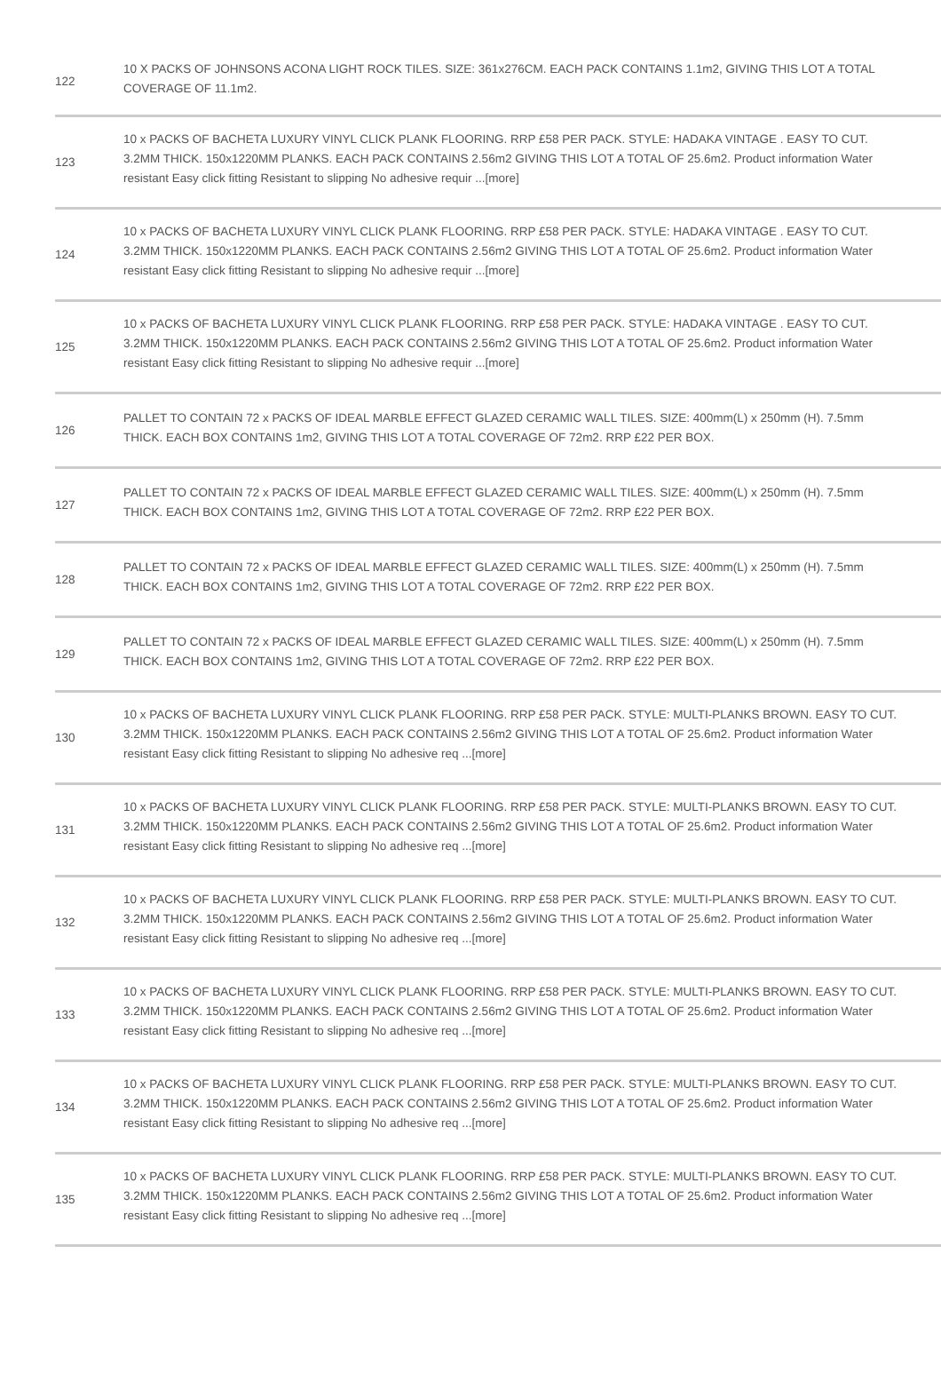| 122 | 10 X PACKS OF JOHNSONS ACONA LIGHT ROCK TILES. SIZE: 361x276CM. EACH PACK CONTAINS 1.1m2, GIVING THIS LOT A TOTAL COVERAGE OF 11.1m2. |
| 123 | 10 x PACKS OF BACHETA LUXURY VINYL CLICK PLANK FLOORING. RRP £58 PER PACK. STYLE: HADAKA VINTAGE . EASY TO CUT. 3.2MM THICK. 150x1220MM PLANKS. EACH PACK CONTAINS 2.56m2 GIVING THIS LOT A TOTAL OF 25.6m2. Product information Water resistant Easy click fitting Resistant to slipping No adhesive requir ...[more] |
| 124 | 10 x PACKS OF BACHETA LUXURY VINYL CLICK PLANK FLOORING. RRP £58 PER PACK. STYLE: HADAKA VINTAGE . EASY TO CUT. 3.2MM THICK. 150x1220MM PLANKS. EACH PACK CONTAINS 2.56m2 GIVING THIS LOT A TOTAL OF 25.6m2. Product information Water resistant Easy click fitting Resistant to slipping No adhesive requir ...[more] |
| 125 | 10 x PACKS OF BACHETA LUXURY VINYL CLICK PLANK FLOORING. RRP £58 PER PACK. STYLE: HADAKA VINTAGE . EASY TO CUT. 3.2MM THICK. 150x1220MM PLANKS. EACH PACK CONTAINS 2.56m2 GIVING THIS LOT A TOTAL OF 25.6m2. Product information Water resistant Easy click fitting Resistant to slipping No adhesive requir ...[more] |
| 126 | PALLET TO CONTAIN 72 x PACKS OF IDEAL MARBLE EFFECT GLAZED CERAMIC WALL TILES. SIZE: 400mm(L) x 250mm (H). 7.5mm THICK. EACH BOX CONTAINS 1m2, GIVING THIS LOT A TOTAL COVERAGE OF 72m2. RRP £22 PER BOX. |
| 127 | PALLET TO CONTAIN 72 x PACKS OF IDEAL MARBLE EFFECT GLAZED CERAMIC WALL TILES. SIZE: 400mm(L) x 250mm (H). 7.5mm THICK. EACH BOX CONTAINS 1m2, GIVING THIS LOT A TOTAL COVERAGE OF 72m2. RRP £22 PER BOX. |
| 128 | PALLET TO CONTAIN 72 x PACKS OF IDEAL MARBLE EFFECT GLAZED CERAMIC WALL TILES. SIZE: 400mm(L) x 250mm (H). 7.5mm THICK. EACH BOX CONTAINS 1m2, GIVING THIS LOT A TOTAL COVERAGE OF 72m2. RRP £22 PER BOX. |
| 129 | PALLET TO CONTAIN 72 x PACKS OF IDEAL MARBLE EFFECT GLAZED CERAMIC WALL TILES. SIZE: 400mm(L) x 250mm (H). 7.5mm THICK. EACH BOX CONTAINS 1m2, GIVING THIS LOT A TOTAL COVERAGE OF 72m2. RRP £22 PER BOX. |
| 130 | 10 x PACKS OF BACHETA LUXURY VINYL CLICK PLANK FLOORING. RRP £58 PER PACK. STYLE: MULTI-PLANKS BROWN. EASY TO CUT. 3.2MM THICK. 150x1220MM PLANKS. EACH PACK CONTAINS 2.56m2 GIVING THIS LOT A TOTAL OF 25.6m2. Product information Water resistant Easy click fitting Resistant to slipping No adhesive req ...[more] |
| 131 | 10 x PACKS OF BACHETA LUXURY VINYL CLICK PLANK FLOORING. RRP £58 PER PACK. STYLE: MULTI-PLANKS BROWN. EASY TO CUT. 3.2MM THICK. 150x1220MM PLANKS. EACH PACK CONTAINS 2.56m2 GIVING THIS LOT A TOTAL OF 25.6m2. Product information Water resistant Easy click fitting Resistant to slipping No adhesive req ...[more] |
| 132 | 10 x PACKS OF BACHETA LUXURY VINYL CLICK PLANK FLOORING. RRP £58 PER PACK. STYLE: MULTI-PLANKS BROWN. EASY TO CUT. 3.2MM THICK. 150x1220MM PLANKS. EACH PACK CONTAINS 2.56m2 GIVING THIS LOT A TOTAL OF 25.6m2. Product information Water resistant Easy click fitting Resistant to slipping No adhesive req ...[more] |
| 133 | 10 x PACKS OF BACHETA LUXURY VINYL CLICK PLANK FLOORING. RRP £58 PER PACK. STYLE: MULTI-PLANKS BROWN. EASY TO CUT. 3.2MM THICK. 150x1220MM PLANKS. EACH PACK CONTAINS 2.56m2 GIVING THIS LOT A TOTAL OF 25.6m2. Product information Water resistant Easy click fitting Resistant to slipping No adhesive req ...[more] |
| 134 | 10 x PACKS OF BACHETA LUXURY VINYL CLICK PLANK FLOORING. RRP £58 PER PACK. STYLE: MULTI-PLANKS BROWN. EASY TO CUT. 3.2MM THICK. 150x1220MM PLANKS. EACH PACK CONTAINS 2.56m2 GIVING THIS LOT A TOTAL OF 25.6m2. Product information Water resistant Easy click fitting Resistant to slipping No adhesive req ...[more] |
| 135 | 10 x PACKS OF BACHETA LUXURY VINYL CLICK PLANK FLOORING. RRP £58 PER PACK. STYLE: MULTI-PLANKS BROWN. EASY TO CUT. 3.2MM THICK. 150x1220MM PLANKS. EACH PACK CONTAINS 2.56m2 GIVING THIS LOT A TOTAL OF 25.6m2. Product information Water resistant Easy click fitting Resistant to slipping No adhesive req ...[more] |